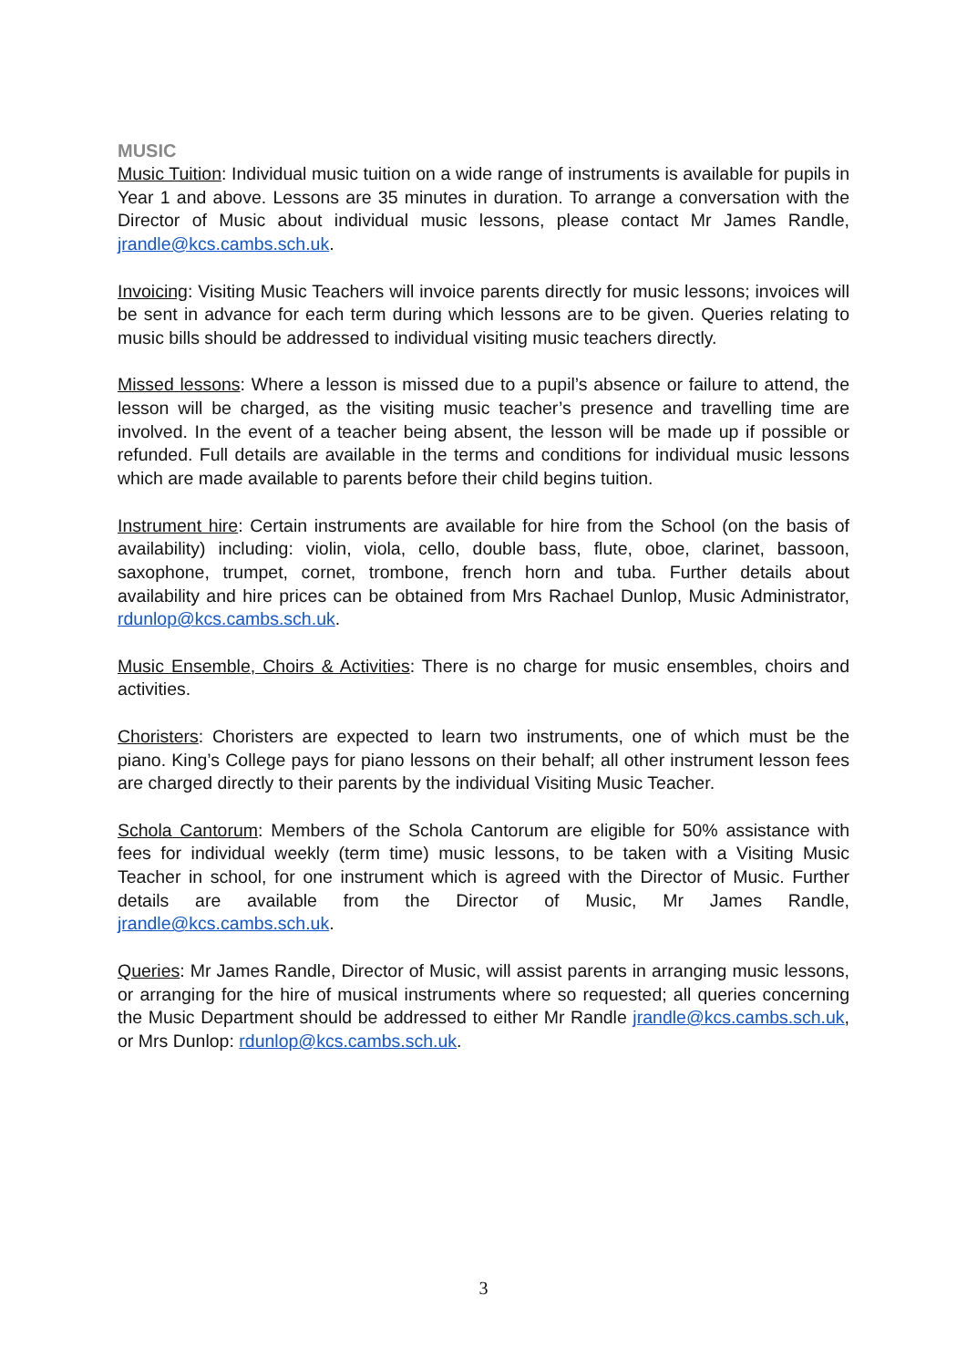MUSIC
Music Tuition: Individual music tuition on a wide range of instruments is available for pupils in Year 1 and above. Lessons are 35 minutes in duration. To arrange a conversation with the Director of Music about individual music lessons, please contact Mr James Randle, jrandle@kcs.cambs.sch.uk.
Invoicing: Visiting Music Teachers will invoice parents directly for music lessons; invoices will be sent in advance for each term during which lessons are to be given. Queries relating to music bills should be addressed to individual visiting music teachers directly.
Missed lessons: Where a lesson is missed due to a pupil’s absence or failure to attend, the lesson will be charged, as the visiting music teacher’s presence and travelling time are involved. In the event of a teacher being absent, the lesson will be made up if possible or refunded. Full details are available in the terms and conditions for individual music lessons which are made available to parents before their child begins tuition.
Instrument hire: Certain instruments are available for hire from the School (on the basis of availability) including: violin, viola, cello, double bass, flute, oboe, clarinet, bassoon, saxophone, trumpet, cornet, trombone, french horn and tuba. Further details about availability and hire prices can be obtained from Mrs Rachael Dunlop, Music Administrator, rdunlop@kcs.cambs.sch.uk.
Music Ensemble, Choirs & Activities: There is no charge for music ensembles, choirs and activities.
Choristers: Choristers are expected to learn two instruments, one of which must be the piano. King’s College pays for piano lessons on their behalf; all other instrument lesson fees are charged directly to their parents by the individual Visiting Music Teacher.
Schola Cantorum: Members of the Schola Cantorum are eligible for 50% assistance with fees for individual weekly (term time) music lessons, to be taken with a Visiting Music Teacher in school, for one instrument which is agreed with the Director of Music. Further details are available from the Director of Music, Mr James Randle, jrandle@kcs.cambs.sch.uk.
Queries: Mr James Randle, Director of Music, will assist parents in arranging music lessons, or arranging for the hire of musical instruments where so requested; all queries concerning the Music Department should be addressed to either Mr Randle jrandle@kcs.cambs.sch.uk, or Mrs Dunlop: rdunlop@kcs.cambs.sch.uk.
3